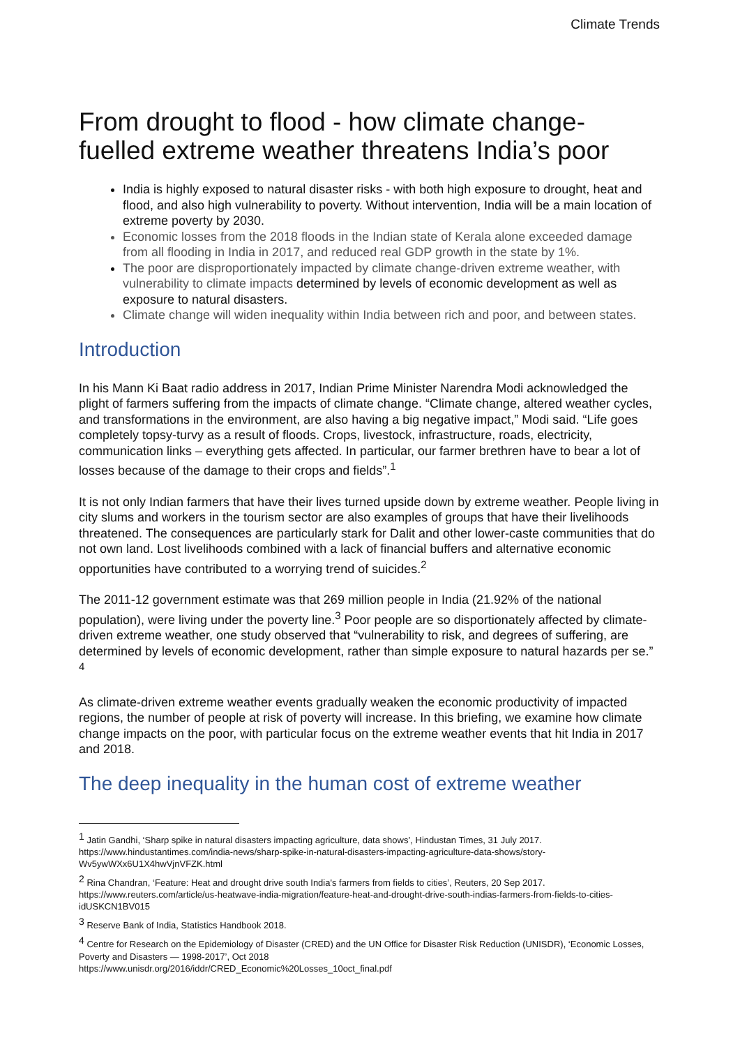Climate Trends
From drought to flood - how climate change-fuelled extreme weather threatens India’s poor
India is highly exposed to natural disaster risks - with both high exposure to drought, heat and flood, and also high vulnerability to poverty. Without intervention, India will be a main location of extreme poverty by 2030.
Economic losses from the 2018 floods in the Indian state of Kerala alone exceeded damage from all flooding in India in 2017, and reduced real GDP growth in the state by 1%.
The poor are disproportionately impacted by climate change-driven extreme weather, with vulnerability to climate impacts determined by levels of economic development as well as exposure to natural disasters.
Climate change will widen inequality within India between rich and poor, and between states.
Introduction
In his Mann Ki Baat radio address in 2017, Indian Prime Minister Narendra Modi acknowledged the plight of farmers suffering from the impacts of climate change. “Climate change, altered weather cycles, and transformations in the environment, are also having a big negative impact,” Modi said. “Life goes completely topsy-turvy as a result of floods. Crops, livestock, infrastructure, roads, electricity, communication links – everything gets affected. In particular, our farmer brethren have to bear a lot of losses because of the damage to their crops and fields”.<sup>1</sup>
It is not only Indian farmers that have their lives turned upside down by extreme weather. People living in city slums and workers in the tourism sector are also examples of groups that have their livelihoods threatened. The consequences are particularly stark for Dalit and other lower-caste communities that do not own land. Lost livelihoods combined with a lack of financial buffers and alternative economic opportunities have contributed to a worrying trend of suicides.<sup>2</sup>
The 2011-12 government estimate was that 269 million people in India (21.92% of the national population), were living under the poverty line.<sup>3</sup> Poor people are so disportionately affected by climate-driven extreme weather, one study observed that “vulnerability to risk, and degrees of suffering, are determined by levels of economic development, rather than simple exposure to natural hazards per se.” <sup>4</sup>
As climate-driven extreme weather events gradually weaken the economic productivity of impacted regions, the number of people at risk of poverty will increase. In this briefing, we examine how climate change impacts on the poor, with particular focus on the extreme weather events that hit India in 2017 and 2018.
The deep inequality in the human cost of extreme weather
<sup>1</sup> Jatin Gandhi, ‘Sharp spike in natural disasters impacting agriculture, data shows’, Hindustan Times, 31 July 2017. https://www.hindustantimes.com/india-news/sharp-spike-in-natural-disasters-impacting-agriculture-data-shows/story-Wv5ywWXx6U1X4hwVjnVFZK.html
<sup>2</sup> Rina Chandran, ‘Feature: Heat and drought drive south India's farmers from fields to cities’, Reuters, 20 Sep 2017. https://www.reuters.com/article/us-heatwave-india-migration/feature-heat-and-drought-drive-south-indias-farmers-from-fields-to-cities-idUSKCN1BV015
<sup>3</sup> Reserve Bank of India, Statistics Handbook 2018.
<sup>4</sup> Centre for Research on the Epidemiology of Disaster (CRED) and the UN Office for Disaster Risk Reduction (UNISDR), ‘Economic Losses, Poverty and Disasters — 1998-2017’, Oct 2018
https://www.unisdr.org/2016/iddr/CRED_Economic%20Losses_10oct_final.pdf